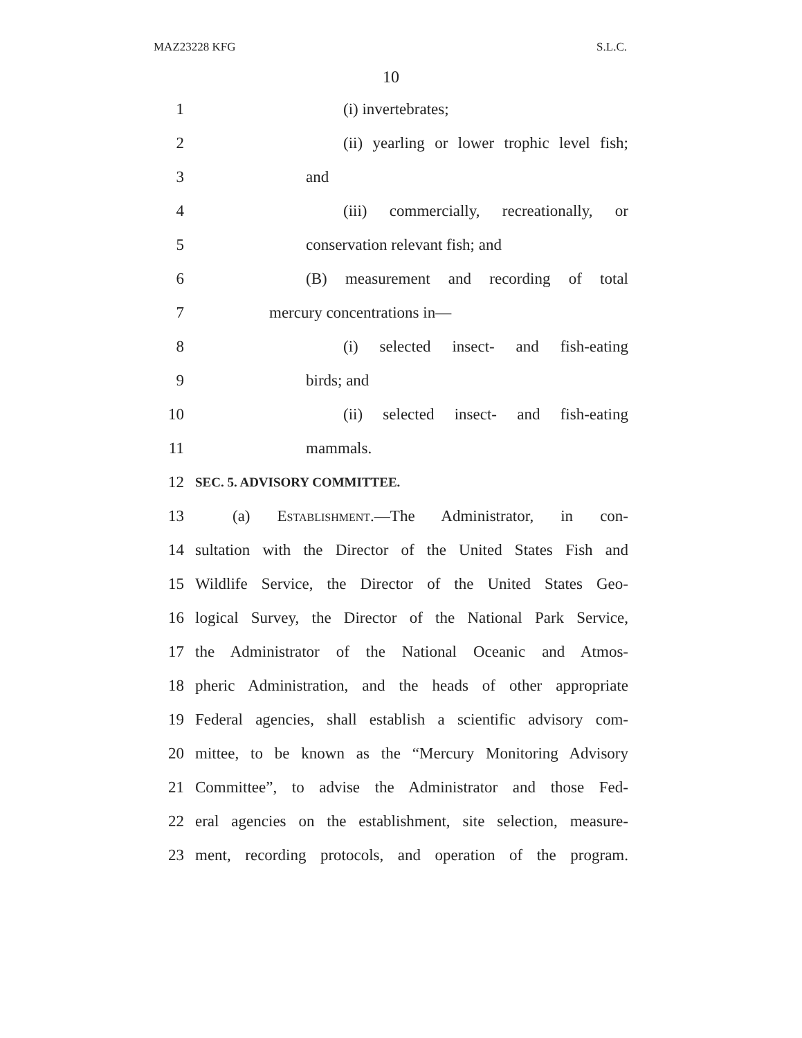MAZ23228 KFG S.L.C.
10
1 (i) invertebrates;
2 (ii) yearling or lower trophic level fish;
3 and
4 (iii) commercially, recreationally, or
5 conservation relevant fish; and
6 (B) measurement and recording of total
7 mercury concentrations in—
8 (i) selected insect- and fish-eating
9 birds; and
10 (ii) selected insect- and fish-eating
11 mammals.
12 SEC. 5. ADVISORY COMMITTEE.
13 (a) Establishment.—The Administrator, in con-
14 sultation with the Director of the United States Fish and
15 Wildlife Service, the Director of the United States Geo-
16 logical Survey, the Director of the National Park Service,
17 the Administrator of the National Oceanic and Atmos-
18 pheric Administration, and the heads of other appropriate
19 Federal agencies, shall establish a scientific advisory com-
20 mittee, to be known as the “Mercury Monitoring Advisory
21 Committee”, to advise the Administrator and those Fed-
22 eral agencies on the establishment, site selection, measure-
23 ment, recording protocols, and operation of the program.